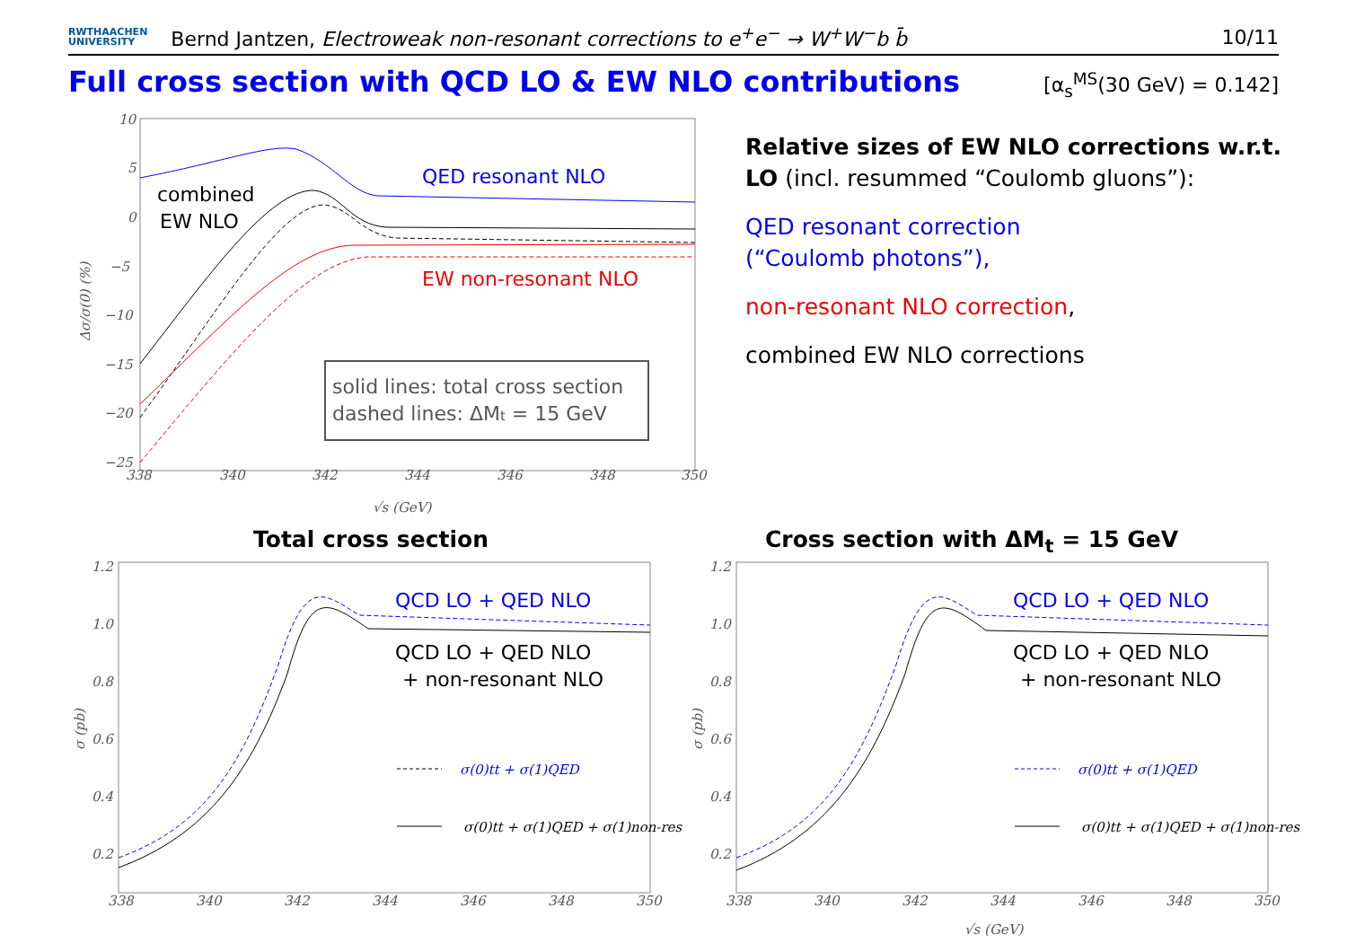RWTHAACHEN
UNIVERSITY
Bernd Jantzen, Electroweak non-resonant corrections to e<sup>+</sup>e<sup>−</sup> → W<sup>+</sup>W<sup>−</sup>b b̄
10/11
Full cross section with QCD LO & EW NLO contributions
[α<sub>s</sub><sup>MS</sup>(30 GeV) = 0.142]
Relative sizes of EW NLO corrections w.r.t. LO (incl. resummed “Coulomb gluons”):
QED resonant correction
(“Coulomb photons”),
non-resonant NLO correction,
combined EW NLO corrections
10
5
0
−5
−10
−15
−20
−25
338
340
342
344
346
348
350
√s (GeV)
Δσ/σ(0) (%)
QED resonant NLO
combined
EW NLO
EW non-resonant NLO
solid lines: total cross section
dashed lines: ΔMt = 15 GeV
Total cross section
Cross section with ΔM<sub>t</sub> = 15 GeV
1.2
1.0
0.8
0.6
0.4
0.2
338
340
342
344
346
348
350
σ (pb)
QCD LO + QED NLO
QCD LO + QED NLO
+ non-resonant NLO
σ(0)tt + σ(1)QED
σ(0)tt + σ(1)QED + σ(1)non-res
1.2
1.0
0.8
0.6
0.4
0.2
338
340
342
344
346
348
350
√s (GeV)
σ (pb)
QCD LO + QED NLO
QCD LO + QED NLO
+ non-resonant NLO
σ(0)tt + σ(1)QED
σ(0)tt + σ(1)QED + σ(1)non-res